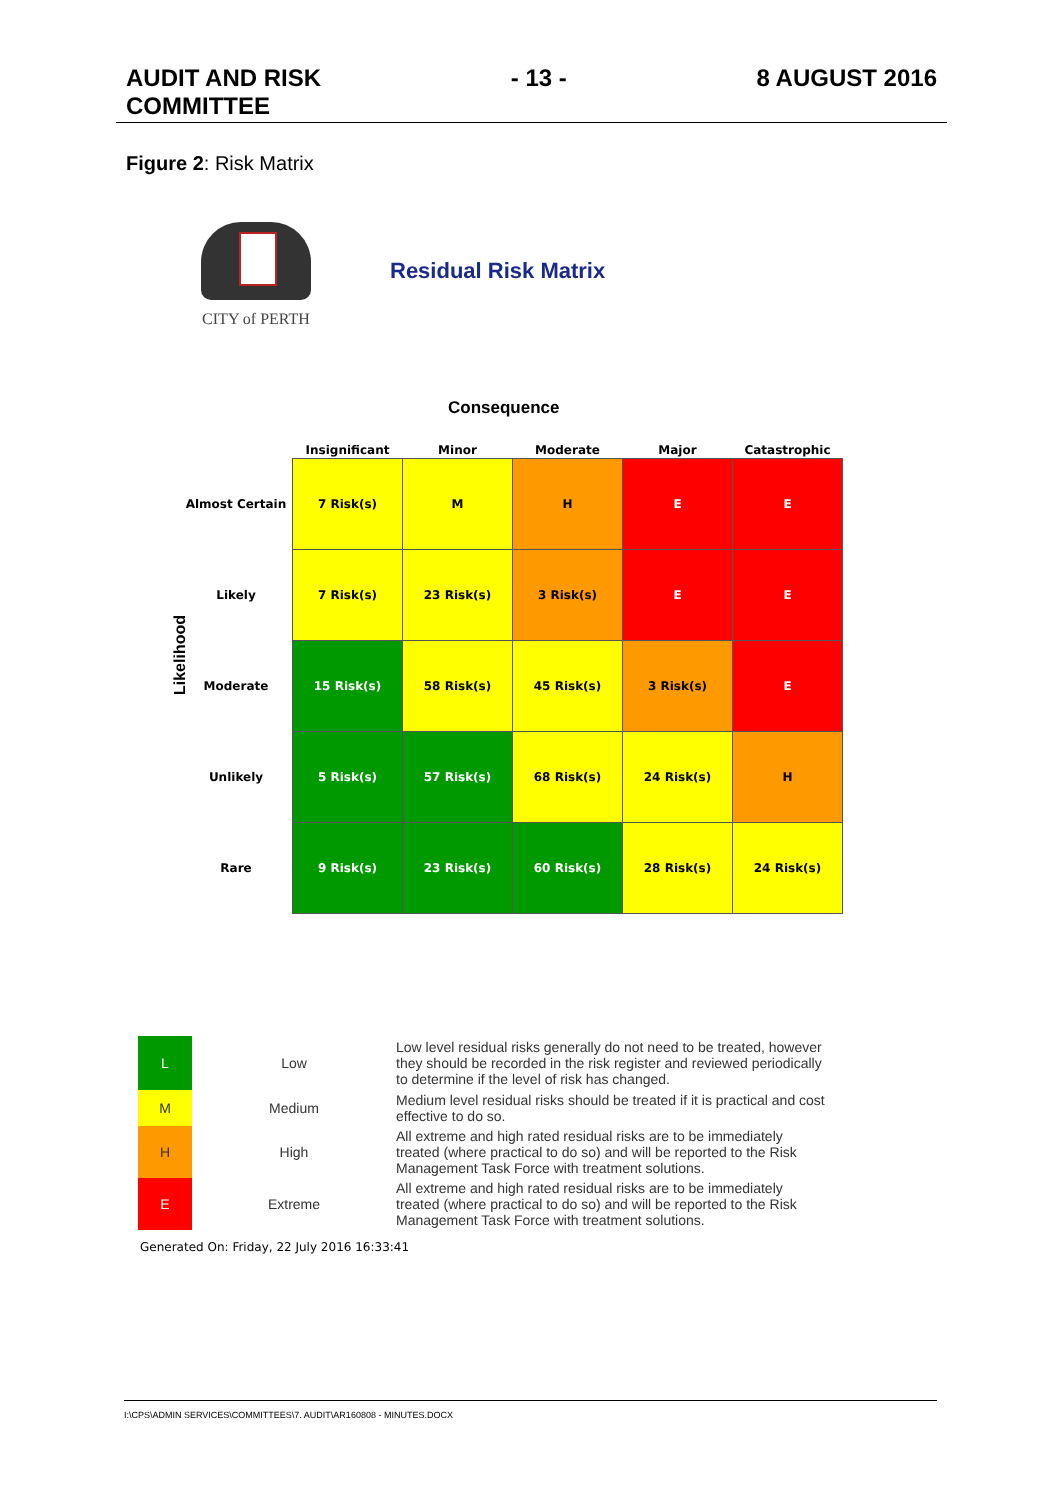AUDIT AND RISK
COMMITTEE
- 13 - 8 AUGUST 2016
Figure 2: Risk Matrix
CITY of PERTH
Residual Risk Matrix
Consequence
Likelihood
| | Insignificant | Minor | Moderate | Major | Catastrophic |
| --- | --- | --- | --- | --- | --- |
| Almost Certain | 7 Risk(s) | M | H | E | E |
| Likely | 7 Risk(s) | 23 Risk(s) | 3 Risk(s) | E | E |
| Moderate | 15 Risk(s) | 58 Risk(s) | 45 Risk(s) | 3 Risk(s) | E |
| Unlikely | 5 Risk(s) | 57 Risk(s) | 68 Risk(s) | 24 Risk(s) | H |
| Rare | 9 Risk(s) | 23 Risk(s) | 60 Risk(s) | 28 Risk(s) | 24 Risk(s) |
| L | Low | Low level residual risks generally do not need to be treated, however they should be recorded in the risk register and reviewed periodically to determine if the level of risk has changed. |
| M | Medium | Medium level residual risks should be treated if it is practical and cost effective to do so. |
| H | High | All extreme and high rated residual risks are to be immediately treated (where practical to do so) and will be reported to the Risk Management Task Force with treatment solutions. |
| E | Extreme | All extreme and high rated residual risks are to be immediately treated (where practical to do so) and will be reported to the Risk Management Task Force with treatment solutions. |
Generated On: Friday, 22 July 2016 16:33:41
I:\CPS\ADMIN SERVICES\COMMITTEES\7. AUDIT\AR160808 - MINUTES.DOCX